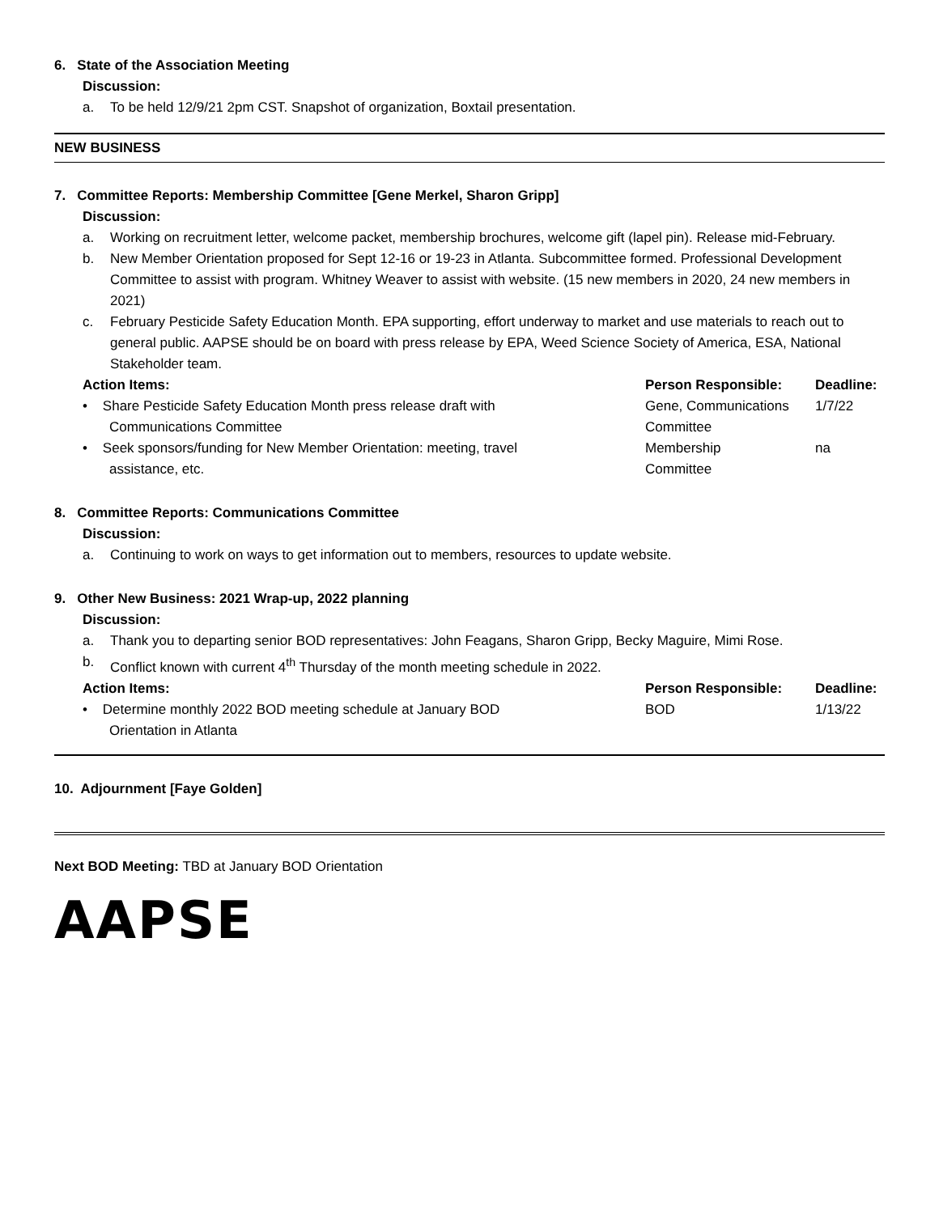6. State of the Association Meeting
Discussion:
a. To be held 12/9/21 2pm CST. Snapshot of organization, Boxtail presentation.
NEW BUSINESS
7. Committee Reports: Membership Committee [Gene Merkel, Sharon Gripp]
Discussion:
a. Working on recruitment letter, welcome packet, membership brochures, welcome gift (lapel pin). Release mid-February.
b. New Member Orientation proposed for Sept 12-16 or 19-23 in Atlanta. Subcommittee formed. Professional Development Committee to assist with program. Whitney Weaver to assist with website. (15 new members in 2020, 24 new members in 2021)
c. February Pesticide Safety Education Month. EPA supporting, effort underway to market and use materials to reach out to general public. AAPSE should be on board with press release by EPA, Weed Science Society of America, ESA, National Stakeholder team.
| Action Items: | Person Responsible: | Deadline: |
| --- | --- | --- |
| • Share Pesticide Safety Education Month press release draft with Communications Committee | Gene, Communications Committee | 1/7/22 |
| • Seek sponsors/funding for New Member Orientation: meeting, travel assistance, etc. | Membership Committee | na |
8. Committee Reports: Communications Committee
Discussion:
a. Continuing to work on ways to get information out to members, resources to update website.
9. Other New Business: 2021 Wrap-up, 2022 planning
Discussion:
a. Thank you to departing senior BOD representatives: John Feagans, Sharon Gripp, Becky Maguire, Mimi Rose.
b. Conflict known with current 4<sup>th</sup> Thursday of the month meeting schedule in 2022.
| Action Items: | Person Responsible: | Deadline: |
| --- | --- | --- |
| • Determine monthly 2022 BOD meeting schedule at January BOD Orientation in Atlanta | BOD | 1/13/22 |
10. Adjournment [Faye Golden]
Next BOD Meeting: TBD at January BOD Orientation
AAPSE